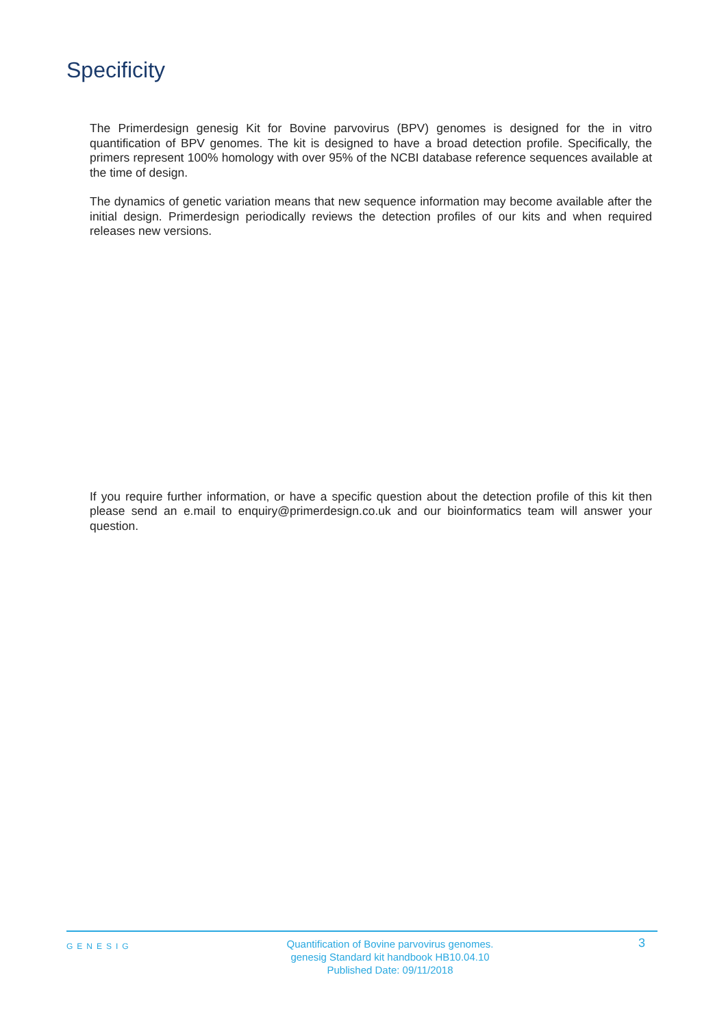Specificity
The Primerdesign genesig Kit for Bovine parvovirus (BPV) genomes is designed for the in vitro quantification of BPV genomes. The kit is designed to have a broad detection profile. Specifically, the primers represent 100% homology with over 95% of the NCBI database reference sequences available at the time of design.
The dynamics of genetic variation means that new sequence information may become available after the initial design. Primerdesign periodically reviews the detection profiles of our kits and when required releases new versions.
If you require further information, or have a specific question about the detection profile of this kit then please send an e.mail to enquiry@primerdesign.co.uk and our bioinformatics team will answer your question.
GENESIG
Quantification of Bovine parvovirus genomes.
genesig Standard kit handbook HB10.04.10
Published Date: 09/11/2018
3